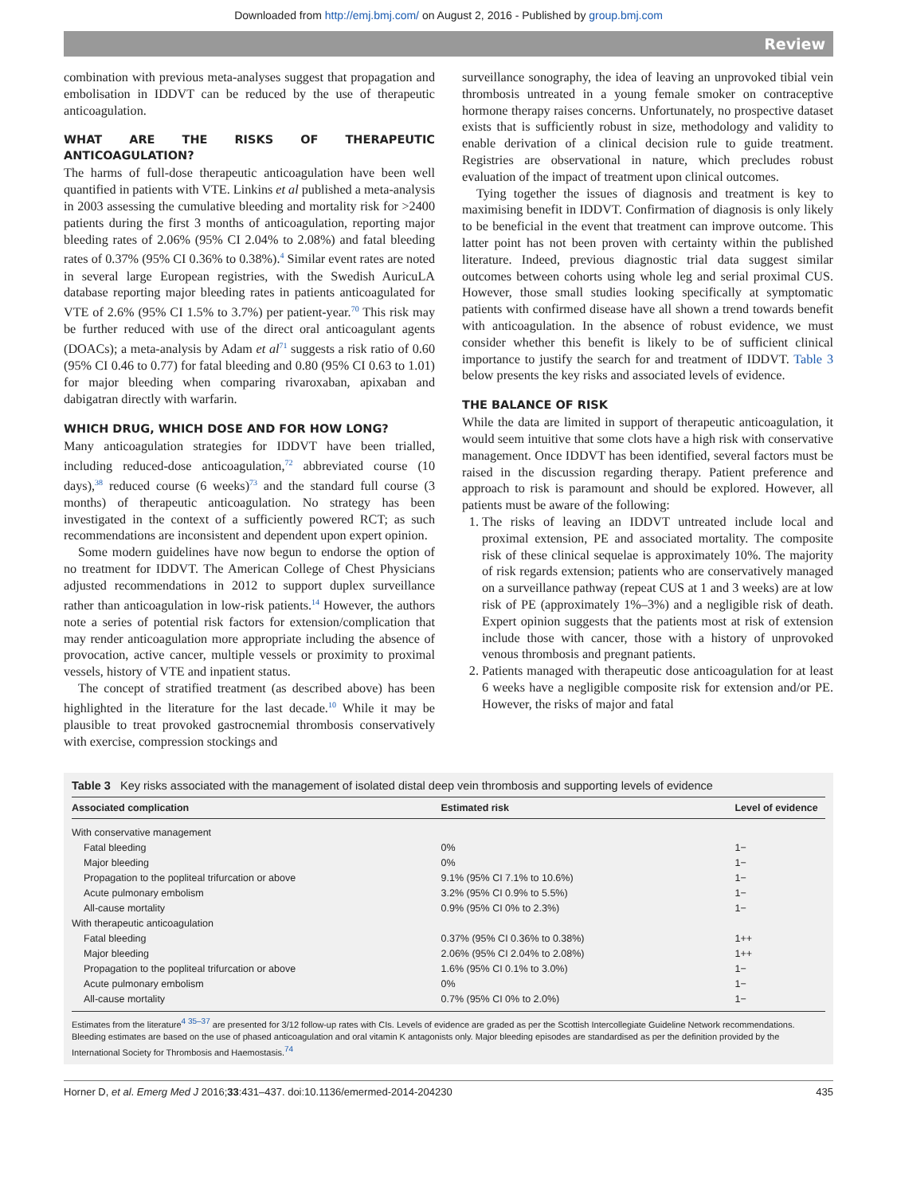Downloaded from http://emj.bmj.com/ on August 2, 2016 - Published by group.bmj.com
Review
combination with previous meta-analyses suggest that propagation and embolisation in IDDVT can be reduced by the use of therapeutic anticoagulation.
WHAT ARE THE RISKS OF THERAPEUTIC ANTICOAGULATION?
The harms of full-dose therapeutic anticoagulation have been well quantified in patients with VTE. Linkins et al published a meta-analysis in 2003 assessing the cumulative bleeding and mortality risk for >2400 patients during the first 3 months of anticoagulation, reporting major bleeding rates of 2.06% (95% CI 2.04% to 2.08%) and fatal bleeding rates of 0.37% (95% CI 0.36% to 0.38%).<sup>4</sup> Similar event rates are noted in several large European registries, with the Swedish AuricuLA database reporting major bleeding rates in patients anticoagulated for VTE of 2.6% (95% CI 1.5% to 3.7%) per patient-year.<sup>70</sup> This risk may be further reduced with use of the direct oral anticoagulant agents (DOACs); a meta-analysis by Adam et al<sup>71</sup> suggests a risk ratio of 0.60 (95% CI 0.46 to 0.77) for fatal bleeding and 0.80 (95% CI 0.63 to 1.01) for major bleeding when comparing rivaroxaban, apixaban and dabigatran directly with warfarin.
WHICH DRUG, WHICH DOSE AND FOR HOW LONG?
Many anticoagulation strategies for IDDVT have been trialled, including reduced-dose anticoagulation,<sup>72</sup> abbreviated course (10 days),<sup>38</sup> reduced course (6 weeks)<sup>73</sup> and the standard full course (3 months) of therapeutic anticoagulation. No strategy has been investigated in the context of a sufficiently powered RCT; as such recommendations are inconsistent and dependent upon expert opinion.
Some modern guidelines have now begun to endorse the option of no treatment for IDDVT. The American College of Chest Physicians adjusted recommendations in 2012 to support duplex surveillance rather than anticoagulation in low-risk patients.<sup>14</sup> However, the authors note a series of potential risk factors for extension/complication that may render anticoagulation more appropriate including the absence of provocation, active cancer, multiple vessels or proximity to proximal vessels, history of VTE and inpatient status.
The concept of stratified treatment (as described above) has been highlighted in the literature for the last decade.<sup>10</sup> While it may be plausible to treat provoked gastrocnemial thrombosis conservatively with exercise, compression stockings and
surveillance sonography, the idea of leaving an unprovoked tibial vein thrombosis untreated in a young female smoker on contraceptive hormone therapy raises concerns. Unfortunately, no prospective dataset exists that is sufficiently robust in size, methodology and validity to enable derivation of a clinical decision rule to guide treatment. Registries are observational in nature, which precludes robust evaluation of the impact of treatment upon clinical outcomes.
Tying together the issues of diagnosis and treatment is key to maximising benefit in IDDVT. Confirmation of diagnosis is only likely to be beneficial in the event that treatment can improve outcome. This latter point has not been proven with certainty within the published literature. Indeed, previous diagnostic trial data suggest similar outcomes between cohorts using whole leg and serial proximal CUS. However, those small studies looking specifically at symptomatic patients with confirmed disease have all shown a trend towards benefit with anticoagulation. In the absence of robust evidence, we must consider whether this benefit is likely to be of sufficient clinical importance to justify the search for and treatment of IDDVT. Table 3 below presents the key risks and associated levels of evidence.
THE BALANCE OF RISK
While the data are limited in support of therapeutic anticoagulation, it would seem intuitive that some clots have a high risk with conservative management. Once IDDVT has been identified, several factors must be raised in the discussion regarding therapy. Patient preference and approach to risk is paramount and should be explored. However, all patients must be aware of the following:
1. The risks of leaving an IDDVT untreated include local and proximal extension, PE and associated mortality. The composite risk of these clinical sequelae is approximately 10%. The majority of risk regards extension; patients who are conservatively managed on a surveillance pathway (repeat CUS at 1 and 3 weeks) are at low risk of PE (approximately 1%–3%) and a negligible risk of death. Expert opinion suggests that the patients most at risk of extension include those with cancer, those with a history of unprovoked venous thrombosis and pregnant patients.
2. Patients managed with therapeutic dose anticoagulation for at least 6 weeks have a negligible composite risk for extension and/or PE. However, the risks of major and fatal
Table 3 Key risks associated with the management of isolated distal deep vein thrombosis and supporting levels of evidence
| Associated complication | Estimated risk | Level of evidence |
| --- | --- | --- |
| With conservative management | | |
| Fatal bleeding | 0% | 1− |
| Major bleeding | 0% | 1− |
| Propagation to the popliteal trifurcation or above | 9.1% (95% CI 7.1% to 10.6%) | 1− |
| Acute pulmonary embolism | 3.2% (95% CI 0.9% to 5.5%) | 1− |
| All-cause mortality | 0.9% (95% CI 0% to 2.3%) | 1− |
| With therapeutic anticoagulation | | |
| Fatal bleeding | 0.37% (95% CI 0.36% to 0.38%) | 1++ |
| Major bleeding | 2.06% (95% CI 2.04% to 2.08%) | 1++ |
| Propagation to the popliteal trifurcation or above | 1.6% (95% CI 0.1% to 3.0%) | 1− |
| Acute pulmonary embolism | 0% | 1− |
| All-cause mortality | 0.7% (95% CI 0% to 2.0%) | 1− |
Estimates from the literature<sup>4 35–37</sup> are presented for 3/12 follow-up rates with CIs. Levels of evidence are graded as per the Scottish Intercollegiate Guideline Network recommendations. Bleeding estimates are based on the use of phased anticoagulation and oral vitamin K antagonists only. Major bleeding episodes are standardised as per the definition provided by the International Society for Thrombosis and Haemostasis.<sup>74</sup>
Horner D, et al. Emerg Med J 2016;33:431–437. doi:10.1136/emermed-2014-204230 435